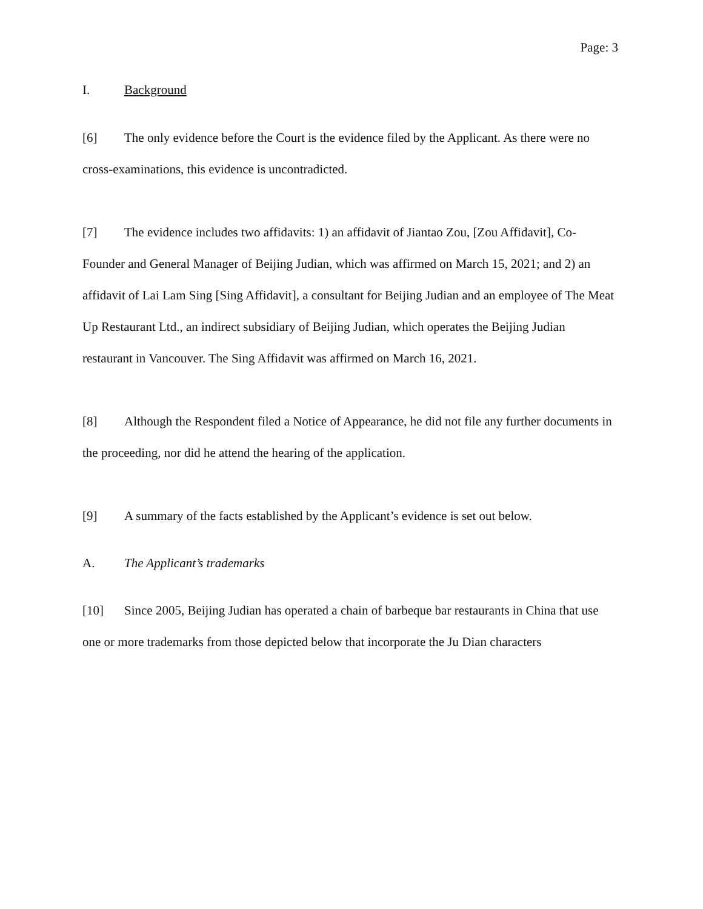Page: 3
I. Background
[6] The only evidence before the Court is the evidence filed by the Applicant. As there were no cross-examinations, this evidence is uncontradicted.
[7] The evidence includes two affidavits: 1) an affidavit of Jiantao Zou, [Zou Affidavit], Co-Founder and General Manager of Beijing Judian, which was affirmed on March 15, 2021; and 2) an affidavit of Lai Lam Sing [Sing Affidavit], a consultant for Beijing Judian and an employee of The Meat Up Restaurant Ltd., an indirect subsidiary of Beijing Judian, which operates the Beijing Judian restaurant in Vancouver. The Sing Affidavit was affirmed on March 16, 2021.
[8] Although the Respondent filed a Notice of Appearance, he did not file any further documents in the proceeding, nor did he attend the hearing of the application.
[9] A summary of the facts established by the Applicant’s evidence is set out below.
A. The Applicant’s trademarks
[10] Since 2005, Beijing Judian has operated a chain of barbeque bar restaurants in China that use one or more trademarks from those depicted below that incorporate the Ju Dian characters